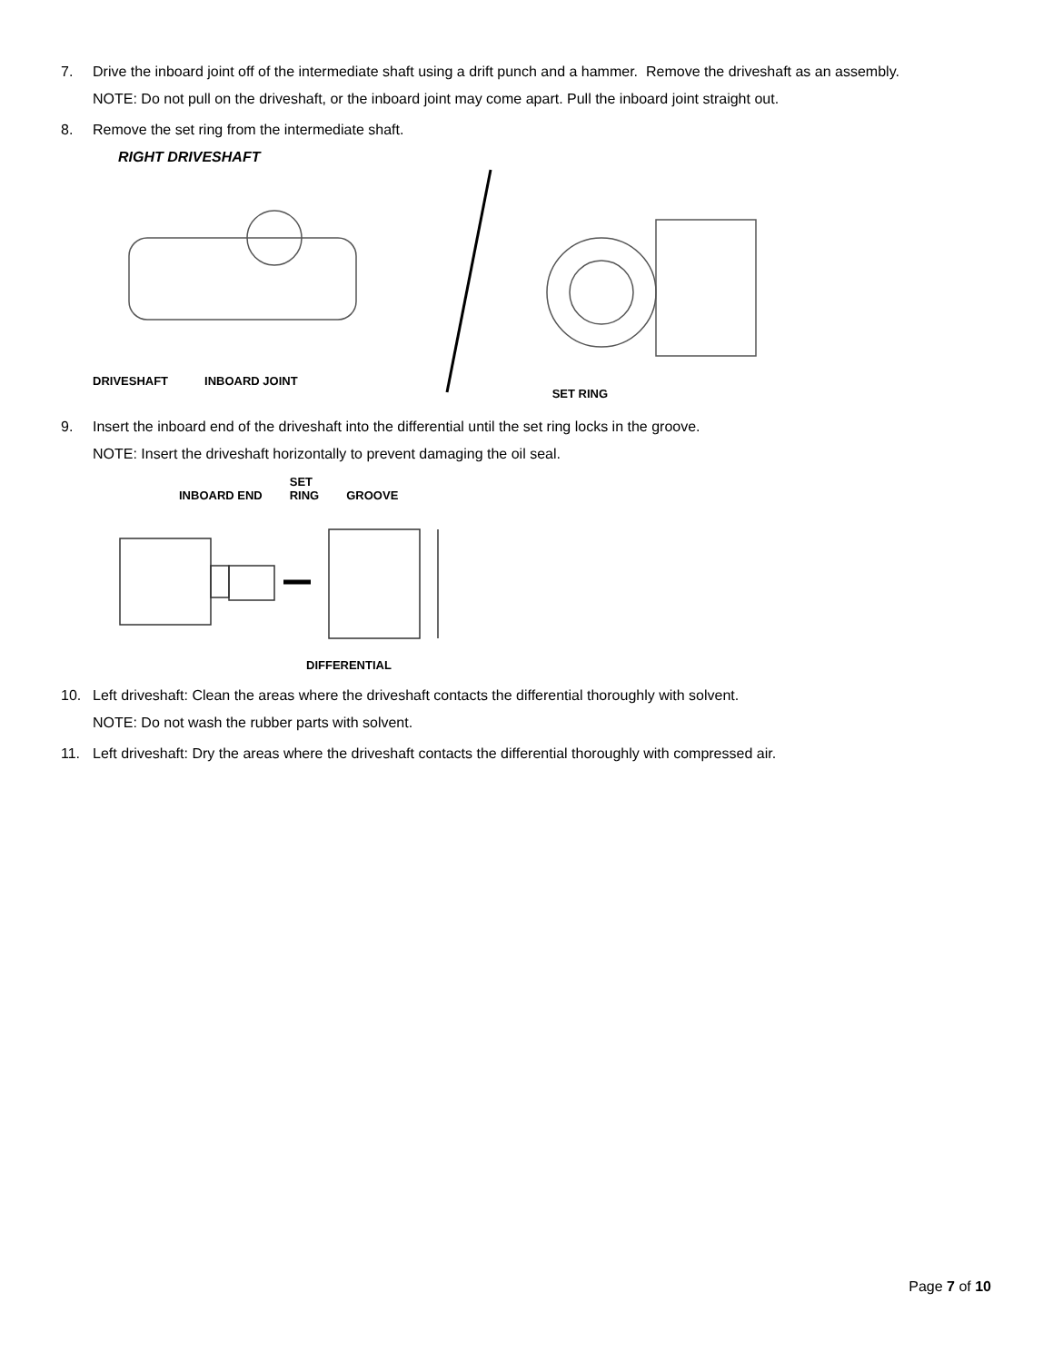7. Drive the inboard joint off of the intermediate shaft using a drift punch and a hammer. Remove the driveshaft as an assembly.
NOTE: Do not pull on the driveshaft, or the inboard joint may come apart. Pull the inboard joint straight out.
8. Remove the set ring from the intermediate shaft.
RIGHT DRIVESHAFT
DRIVESHAFT INBOARD JOINT SET RING
9. Insert the inboard end of the driveshaft into the differential until the set ring locks in the groove.
NOTE: Insert the driveshaft horizontally to prevent damaging the oil seal.
INBOARD END SET
RING GROOVE
DIFFERENTIAL
10. Left driveshaft: Clean the areas where the driveshaft contacts the differential thoroughly with solvent.
NOTE: Do not wash the rubber parts with solvent.
11. Left driveshaft: Dry the areas where the driveshaft contacts the differential thoroughly with compressed air.
Page 7 of 10